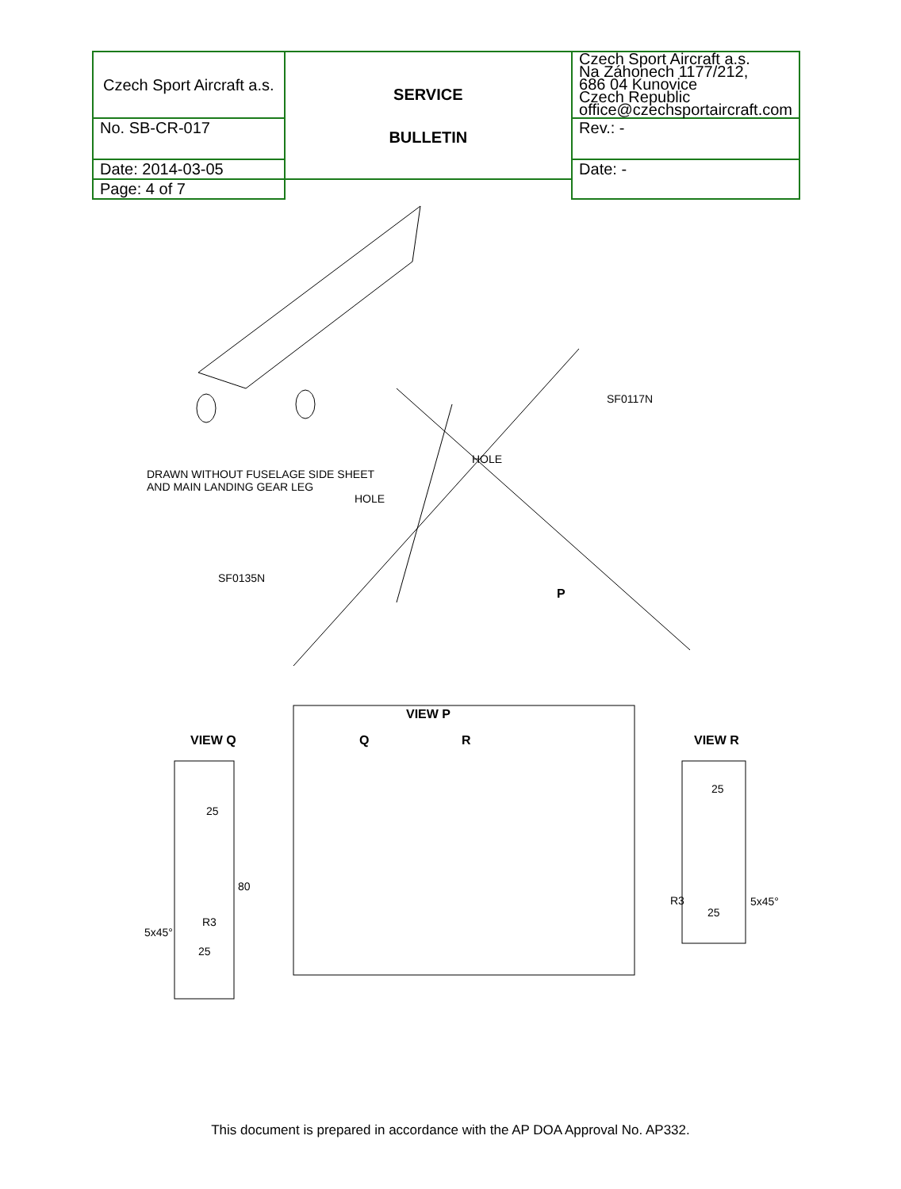| Czech Sport Aircraft a.s. | SERVICE BULLETIN | Czech Sport Aircraft a.s. Na Záhonech 1177/212, 686 04 Kunovice Czech Republic office@czechsportaircraft.com |
| | | Rev.: - |
| No. SB-CR-017 | | |
| Date: 2014-03-05 | | Date: - |
| Page: 4 of 7 | | |
SF0117N
HOLE
DRAWN WITHOUT FUSELAGE SIDE SHEET
AND MAIN LANDING GEAR LEG
HOLE
SF0135N
P
VIEW P
VIEW Q Q R VIEW R
25
80
R3
5x45°
25
25
R3 5x45°
25
This document is prepared in accordance with the AP DOA Approval No. AP332.